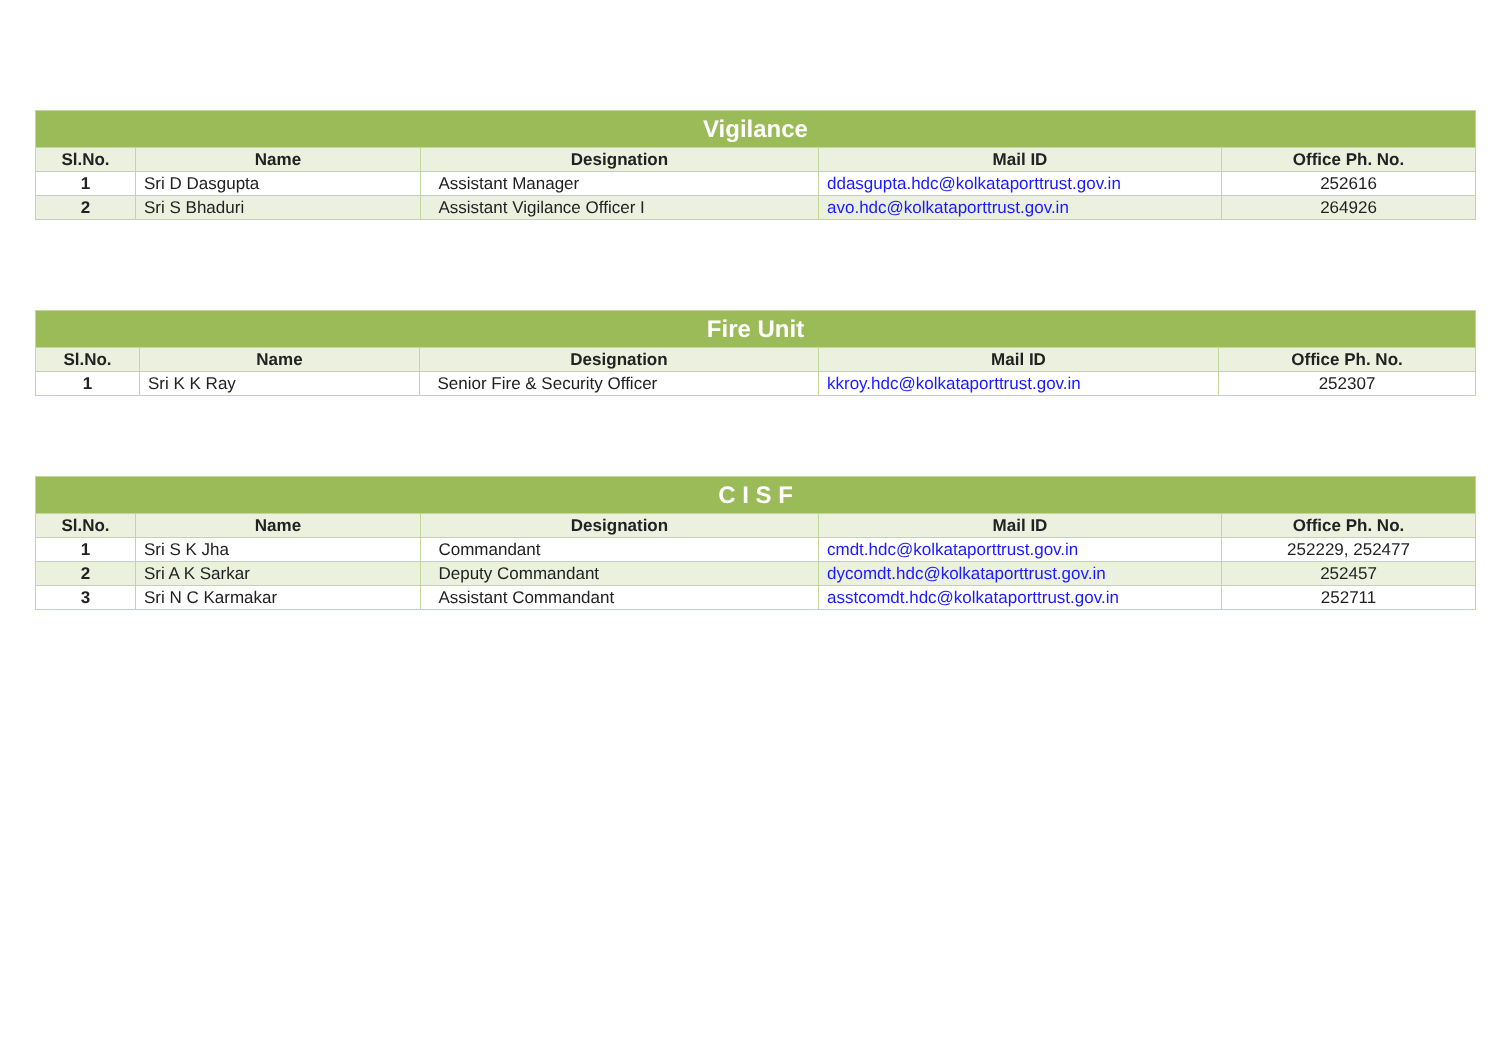| Vigilance | | | | |
| --- | --- | --- | --- | --- |
| Sl.No. | Name | Designation | Mail ID | Office Ph. No. |
| 1 | Sri D Dasgupta | Assistant Manager | ddasgupta.hdc@kolkataporttrust.gov.in | 252616 |
| 2 | Sri S Bhaduri | Assistant Vigilance Officer I | avo.hdc@kolkataporttrust.gov.in | 264926 |
| Fire Unit | | | | |
| --- | --- | --- | --- | --- |
| Sl.No. | Name | Designation | Mail ID | Office Ph. No. |
| 1 | Sri K K Ray | Senior Fire & Security Officer | kkroy.hdc@kolkataporttrust.gov.in | 252307 |
| C I S F | | | | |
| --- | --- | --- | --- | --- |
| Sl.No. | Name | Designation | Mail ID | Office Ph. No. |
| 1 | Sri S K Jha | Commandant | cmdt.hdc@kolkataporttrust.gov.in | 252229, 252477 |
| 2 | Sri A K Sarkar | Deputy Commandant | dycomdt.hdc@kolkataporttrust.gov.in | 252457 |
| 3 | Sri N C Karmakar | Assistant Commandant | asstcomdt.hdc@kolkataporttrust.gov.in | 252711 |